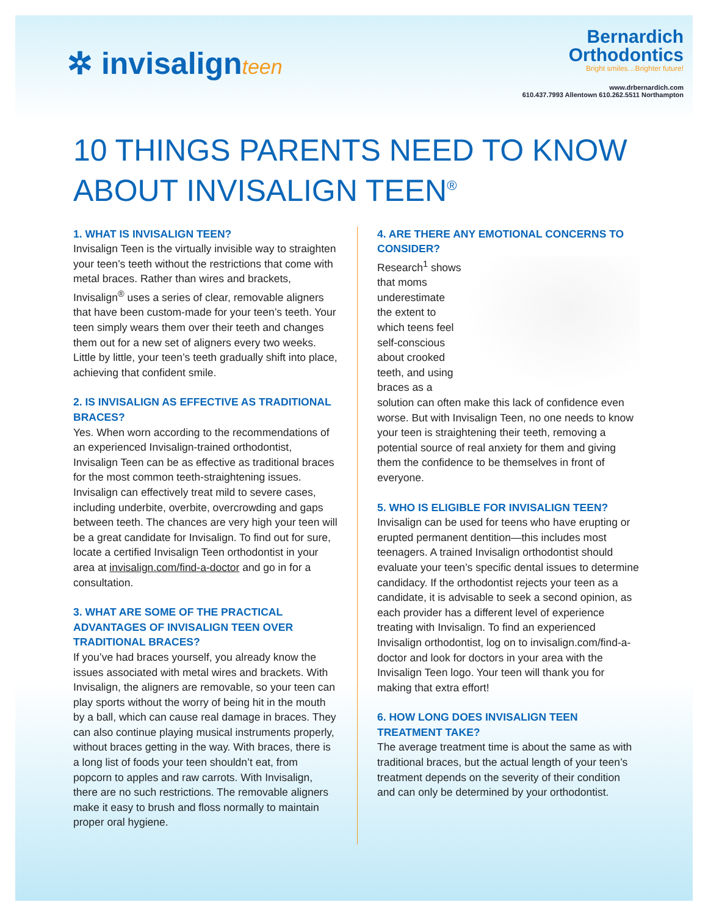✲ invisalignteen
Bernardich
Orthodontics
Bright smiles…Brighter future!
www.drbernardich.com
610.437.7993 Allentown 610.262.5511 Northampton
10 THINGS PARENTS NEED TO KNOW ABOUT INVISALIGN TEEN<sup>®</sup>
1. WHAT IS INVISALIGN TEEN?
Invisalign Teen is the virtually invisible way to straighten your teen’s teeth without the restrictions that come with metal braces. Rather than wires and brackets, Invisalign<sup>®</sup> uses a series of clear, removable aligners that have been custom-made for your teen’s teeth. Your teen simply wears them over their teeth and changes them out for a new set of aligners every two weeks. Little by little, your teen’s teeth gradually shift into place, achieving that confident smile.
2. IS INVISALIGN AS EFFECTIVE AS TRADITIONAL BRACES?
Yes. When worn according to the recommendations of an experienced Invisalign-trained orthodontist, Invisalign Teen can be as effective as traditional braces for the most common teeth-straightening issues. Invisalign can effectively treat mild to severe cases, including underbite, overbite, overcrowding and gaps between teeth. The chances are very high your teen will be a great candidate for Invisalign. To find out for sure, locate a certified Invisalign Teen orthodontist in your area at invisalign.com/find-a-doctor and go in for a consultation.
3. WHAT ARE SOME OF THE PRACTICAL ADVANTAGES OF INVISALIGN TEEN OVER TRADITIONAL BRACES?
If you’ve had braces yourself, you already know the issues associated with metal wires and brackets. With Invisalign, the aligners are removable, so your teen can play sports without the worry of being hit in the mouth by a ball, which can cause real damage in braces. They can also continue playing musical instruments properly, without braces getting in the way. With braces, there is a long list of foods your teen shouldn’t eat, from popcorn to apples and raw carrots. With Invisalign, there are no such restrictions. The removable aligners make it easy to brush and floss normally to maintain proper oral hygiene.
4. ARE THERE ANY EMOTIONAL CONCERNS TO CONSIDER?
Research<sup>1</sup> shows that moms underestimate the extent to which teens feel self-conscious about crooked teeth, and using braces as a solution can often make this lack of confidence even worse. But with Invisalign Teen, no one needs to know your teen is straightening their teeth, removing a potential source of real anxiety for them and giving them the confidence to be themselves in front of everyone.
5. WHO IS ELIGIBLE FOR INVISALIGN TEEN?
Invisalign can be used for teens who have erupting or erupted permanent dentition—this includes most teenagers. A trained Invisalign orthodontist should evaluate your teen’s specific dental issues to determine candidacy. If the orthodontist rejects your teen as a candidate, it is advisable to seek a second opinion, as each provider has a different level of experience treating with Invisalign. To find an experienced Invisalign orthodontist, log on to invisalign.com/find-a-doctor and look for doctors in your area with the Invisalign Teen logo. Your teen will thank you for making that extra effort!
6. HOW LONG DOES INVISALIGN TEEN TREATMENT TAKE?
The average treatment time is about the same as with traditional braces, but the actual length of your teen’s treatment depends on the severity of their condition and can only be determined by your orthodontist.